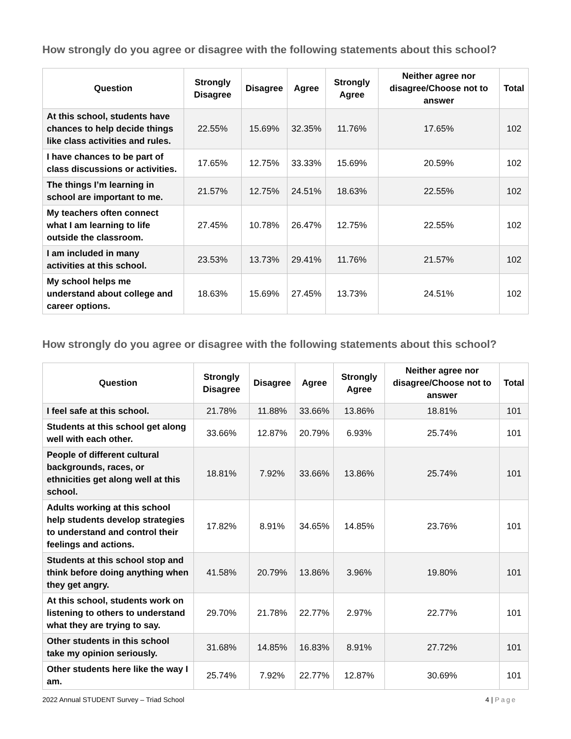How strongly do you agree or disagree with the following statements about this school?
| Question | Strongly Disagree | Disagree | Agree | Strongly Agree | Neither agree nor disagree/Choose not to answer | Total |
| --- | --- | --- | --- | --- | --- | --- |
| At this school, students have chances to help decide things like class activities and rules. | 22.55% | 15.69% | 32.35% | 11.76% | 17.65% | 102 |
| I have chances to be part of class discussions or activities. | 17.65% | 12.75% | 33.33% | 15.69% | 20.59% | 102 |
| The things I’m learning in school are important to me. | 21.57% | 12.75% | 24.51% | 18.63% | 22.55% | 102 |
| My teachers often connect what I am learning to life outside the classroom. | 27.45% | 10.78% | 26.47% | 12.75% | 22.55% | 102 |
| I am included in many activities at this school. | 23.53% | 13.73% | 29.41% | 11.76% | 21.57% | 102 |
| My school helps me understand about college and career options. | 18.63% | 15.69% | 27.45% | 13.73% | 24.51% | 102 |
How strongly do you agree or disagree with the following statements about this school?
| Question | Strongly Disagree | Disagree | Agree | Strongly Agree | Neither agree nor disagree/Choose not to answer | Total |
| --- | --- | --- | --- | --- | --- | --- |
| I feel safe at this school. | 21.78% | 11.88% | 33.66% | 13.86% | 18.81% | 101 |
| Students at this school get along well with each other. | 33.66% | 12.87% | 20.79% | 6.93% | 25.74% | 101 |
| People of different cultural backgrounds, races, or ethnicities get along well at this school. | 18.81% | 7.92% | 33.66% | 13.86% | 25.74% | 101 |
| Adults working at this school help students develop strategies to understand and control their feelings and actions. | 17.82% | 8.91% | 34.65% | 14.85% | 23.76% | 101 |
| Students at this school stop and think before doing anything when they get angry. | 41.58% | 20.79% | 13.86% | 3.96% | 19.80% | 101 |
| At this school, students work on listening to others to understand what they are trying to say. | 29.70% | 21.78% | 22.77% | 2.97% | 22.77% | 101 |
| Other students in this school take my opinion seriously. | 31.68% | 14.85% | 16.83% | 8.91% | 27.72% | 101 |
| Other students here like the way I am. | 25.74% | 7.92% | 22.77% | 12.87% | 30.69% | 101 |
2022 Annual STUDENT Survey – Triad School 4 | Page